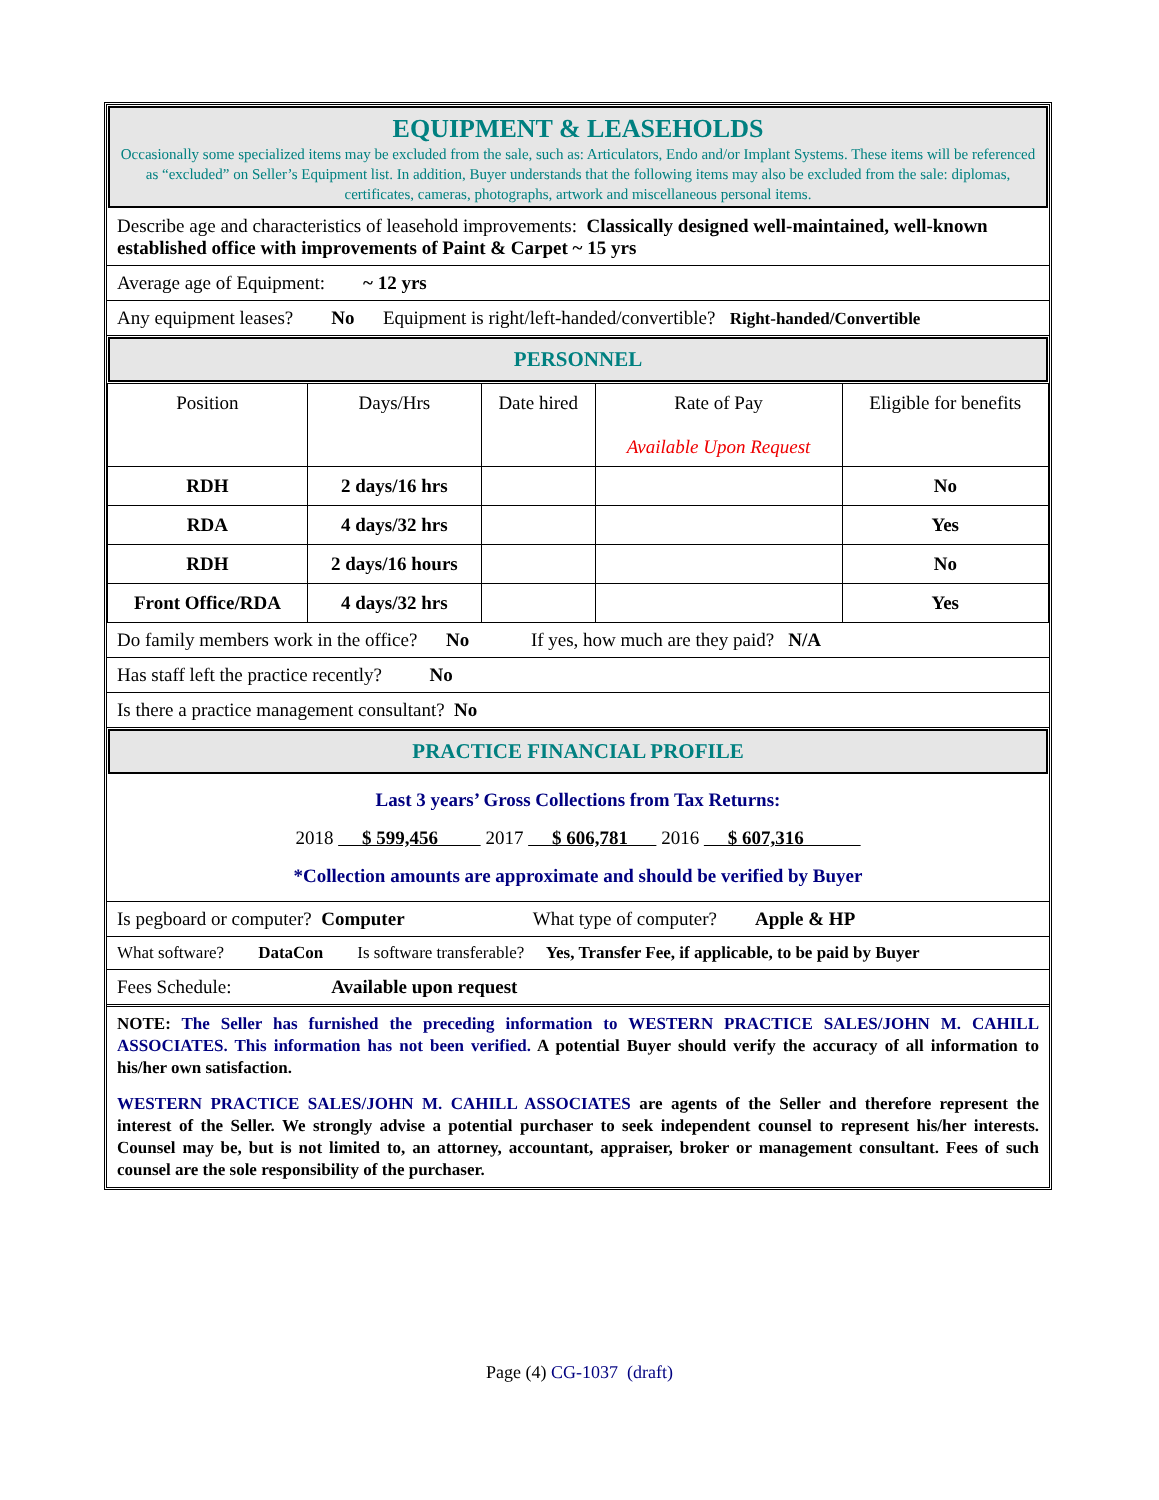EQUIPMENT & LEASEHOLDS
Occasionally some specialized items may be excluded from the sale, such as: Articulators, Endo and/or Implant Systems. These items will be referenced as “excluded” on Seller’s Equipment list. In addition, Buyer understands that the following items may also be excluded from the sale: diplomas, certificates, cameras, photographs, artwork and miscellaneous personal items.
Describe age and characteristics of leasehold improvements: Classically designed well-maintained, well-known established office with improvements of Paint & Carpet ~ 15 yrs
Average age of Equipment: ~ 12 yrs
Any equipment leases? No Equipment is right/left-handed/convertible? Right-handed/Convertible
PERSONNEL
| Position | Days/Hrs | Date hired | Rate of Pay Available Upon Request | Eligible for benefits |
| --- | --- | --- | --- | --- |
| RDH | 2 days/16 hrs | | | No |
| RDA | 4 days/32 hrs | | | Yes |
| RDH | 2 days/16 hours | | | No |
| Front Office/RDA | 4 days/32 hrs | | | Yes |
Do family members work in the office? No If yes, how much are they paid? N/A
Has staff left the practice recently? No
Is there a practice management consultant? No
PRACTICE FINANCIAL PROFILE
Last 3 years’ Gross Collections from Tax Returns:
2018 $ 599,456 2017 $ 606,781 2016 $ 607,316
*Collection amounts are approximate and should be verified by Buyer
Is pegboard or computer? Computer What type of computer? Apple & HP
What software? DataCon Is software transferable? Yes, Transfer Fee, if applicable, to be paid by Buyer
Fees Schedule: Available upon request
NOTE: The Seller has furnished the preceding information to WESTERN PRACTICE SALES/JOHN M. CAHILL ASSOCIATES. This information has not been verified. A potential Buyer should verify the accuracy of all information to his/her own satisfaction.
WESTERN PRACTICE SALES/JOHN M. CAHILL ASSOCIATES are agents of the Seller and therefore represent the interest of the Seller. We strongly advise a potential purchaser to seek independent counsel to represent his/her interests. Counsel may be, but is not limited to, an attorney, accountant, appraiser, broker or management consultant. Fees of such counsel are the sole responsibility of the purchaser.
Page (4) CG-1037 (draft)